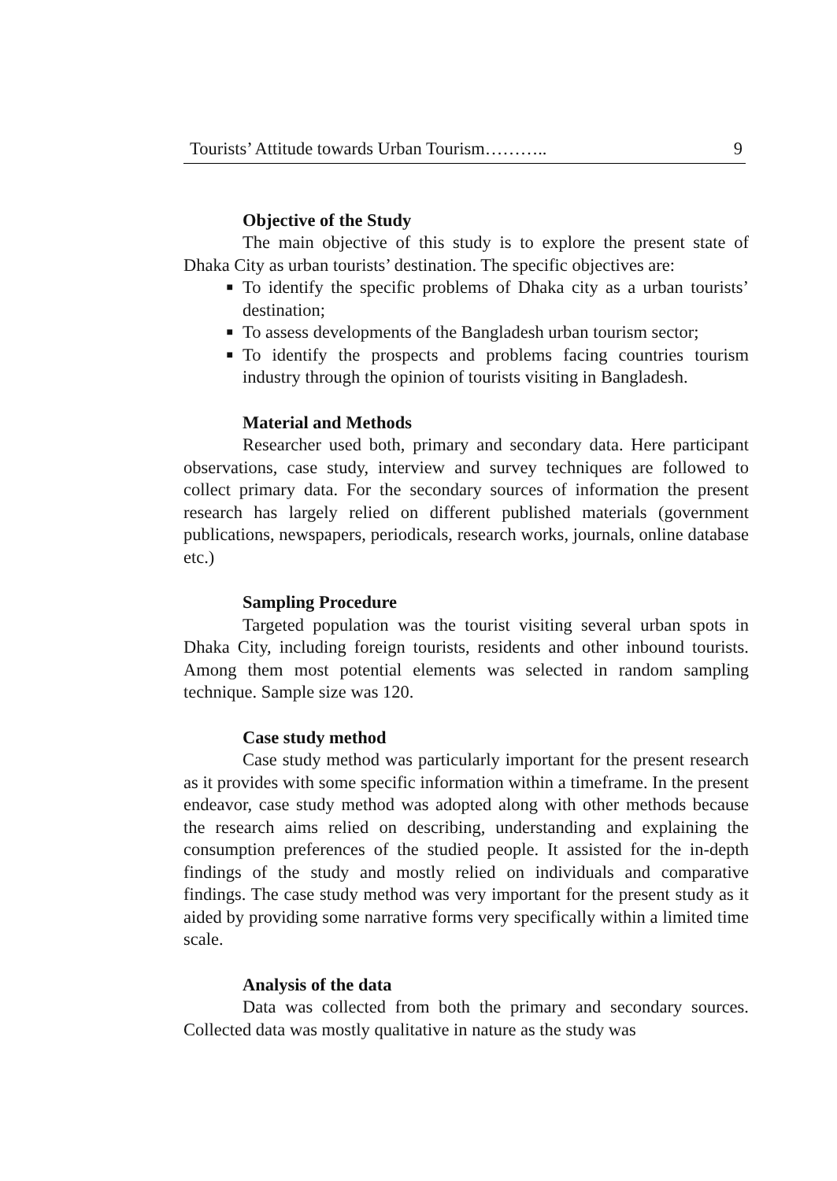Tourists’ Attitude towards Urban Tourism……….. 9
Objective of the Study
The main objective of this study is to explore the present state of Dhaka City as urban tourists’ destination. The specific objectives are:
■ To identify the specific problems of Dhaka city as a urban tourists’ destination;
■ To assess developments of the Bangladesh urban tourism sector;
■ To identify the prospects and problems facing countries tourism industry through the opinion of tourists visiting in Bangladesh.
Material and Methods
Researcher used both, primary and secondary data. Here participant observations, case study, interview and survey techniques are followed to collect primary data. For the secondary sources of information the present research has largely relied on different published materials (government publications, newspapers, periodicals, research works, journals, online database etc.)
Sampling Procedure
Targeted population was the tourist visiting several urban spots in Dhaka City, including foreign tourists, residents and other inbound tourists. Among them most potential elements was selected in random sampling technique. Sample size was 120.
Case study method
Case study method was particularly important for the present research as it provides with some specific information within a timeframe. In the present endeavor, case study method was adopted along with other methods because the research aims relied on describing, understanding and explaining the consumption preferences of the studied people. It assisted for the in-depth findings of the study and mostly relied on individuals and comparative findings. The case study method was very important for the present study as it aided by providing some narrative forms very specifically within a limited time scale.
Analysis of the data
Data was collected from both the primary and secondary sources. Collected data was mostly qualitative in nature as the study was